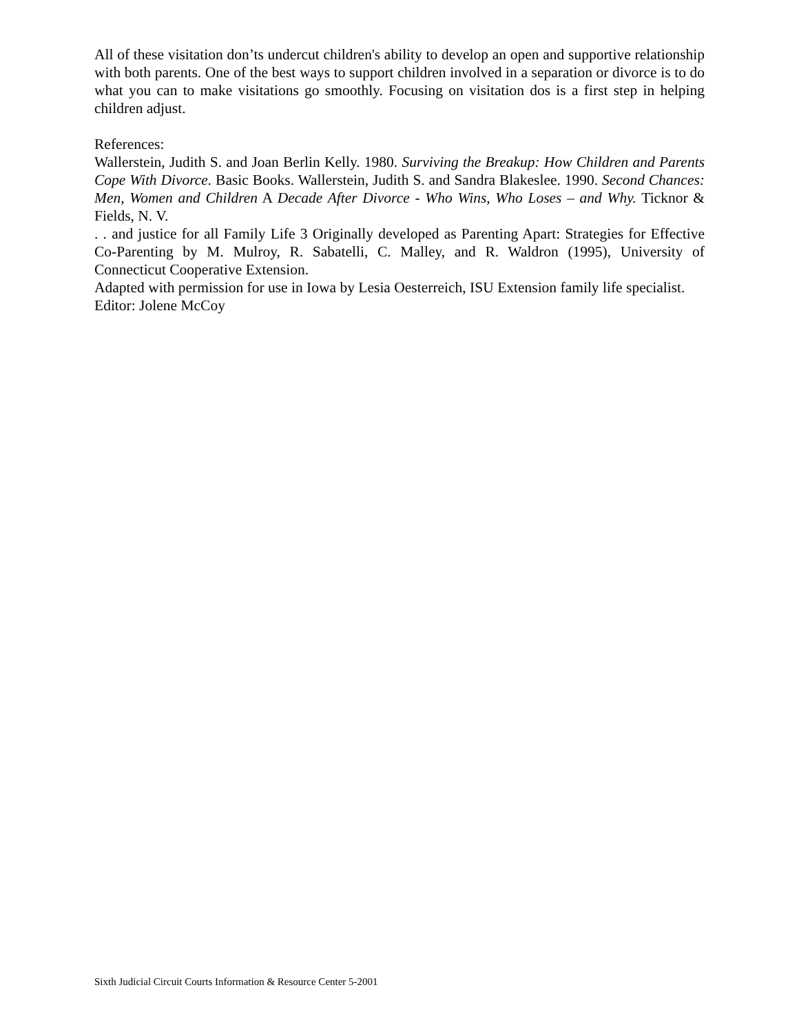All of these visitation don’ts undercut children's ability to develop an open and supportive relationship with both parents. One of the best ways to support children involved in a separation or divorce is to do what you can to make visitations go smoothly. Focusing on visitation dos is a first step in helping children adjust.
References:
Wallerstein, Judith S. and Joan Berlin Kelly. 1980. Surviving the Breakup: How Children and Parents Cope With Divorce. Basic Books. Wallerstein, Judith S. and Sandra Blakeslee. 1990. Second Chances: Men, Women and Children A Decade After Divorce - Who Wins, Who Loses – and Why. Ticknor & Fields, N. V.
. . and justice for all Family Life 3 Originally developed as Parenting Apart: Strategies for Effective Co-Parenting by M. Mulroy, R. Sabatelli, C. Malley, and R. Waldron (1995), University of Connecticut Cooperative Extension.
Adapted with permission for use in Iowa by Lesia Oesterreich, ISU Extension family life specialist.
Editor: Jolene McCoy
Sixth Judicial Circuit Courts Information & Resource Center 5-2001